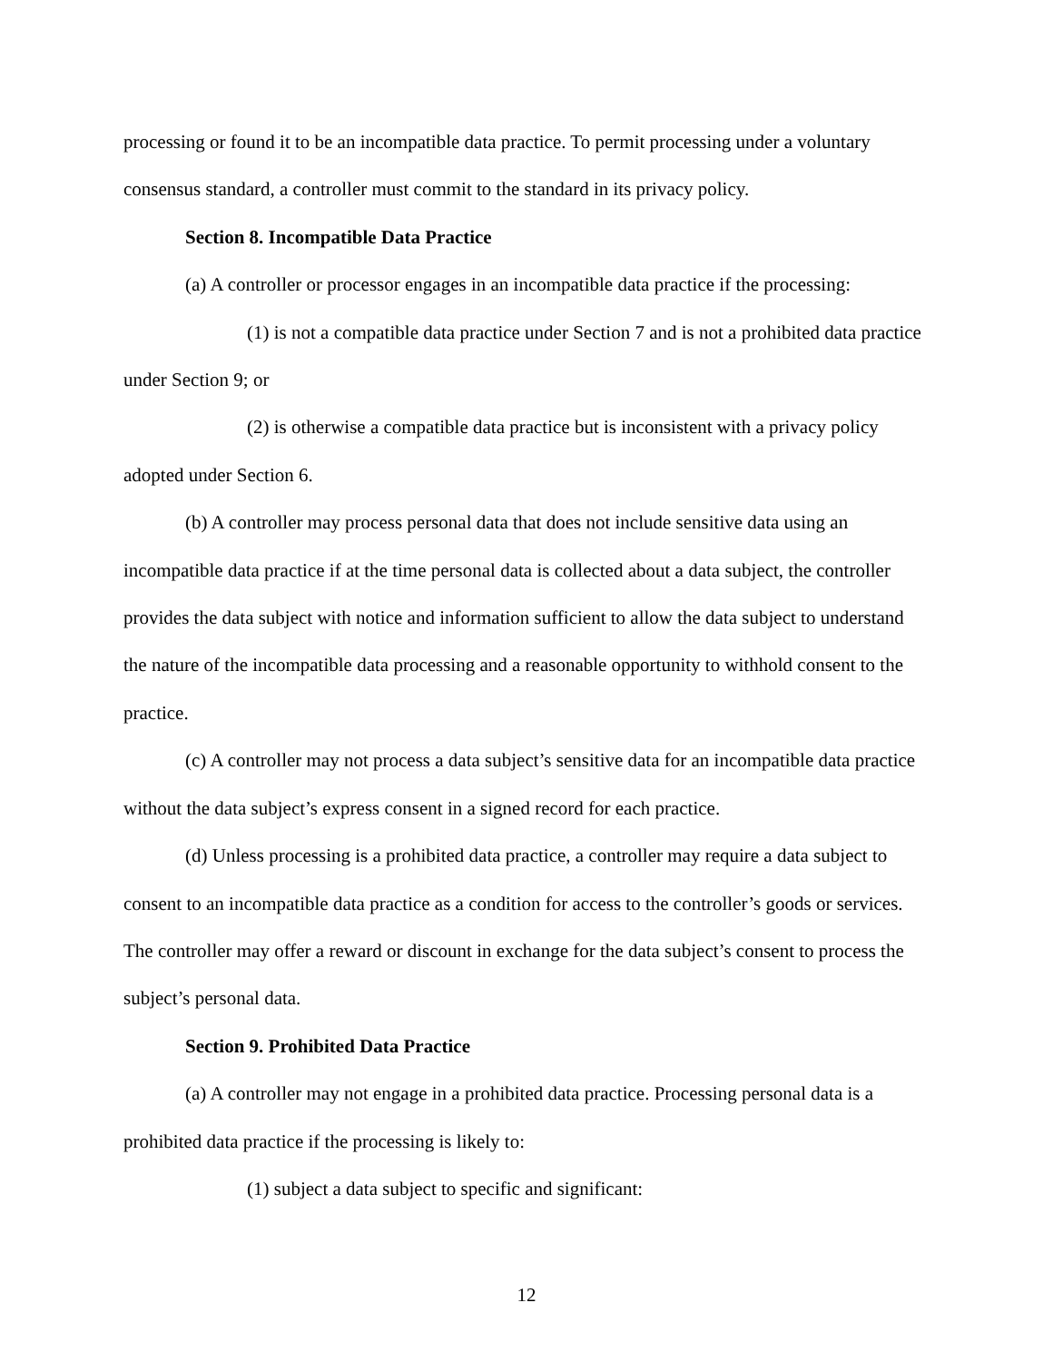processing or found it to be an incompatible data practice. To permit processing under a voluntary consensus standard, a controller must commit to the standard in its privacy policy.
Section 8. Incompatible Data Practice
(a) A controller or processor engages in an incompatible data practice if the processing:
(1) is not a compatible data practice under Section 7 and is not a prohibited data practice under Section 9; or
(2) is otherwise a compatible data practice but is inconsistent with a privacy policy adopted under Section 6.
(b) A controller may process personal data that does not include sensitive data using an incompatible data practice if at the time personal data is collected about a data subject, the controller provides the data subject with notice and information sufficient to allow the data subject to understand the nature of the incompatible data processing and a reasonable opportunity to withhold consent to the practice.
(c) A controller may not process a data subject’s sensitive data for an incompatible data practice without the data subject’s express consent in a signed record for each practice.
(d) Unless processing is a prohibited data practice, a controller may require a data subject to consent to an incompatible data practice as a condition for access to the controller’s goods or services. The controller may offer a reward or discount in exchange for the data subject’s consent to process the subject’s personal data.
Section 9. Prohibited Data Practice
(a) A controller may not engage in a prohibited data practice. Processing personal data is a prohibited data practice if the processing is likely to:
(1) subject a data subject to specific and significant:
12